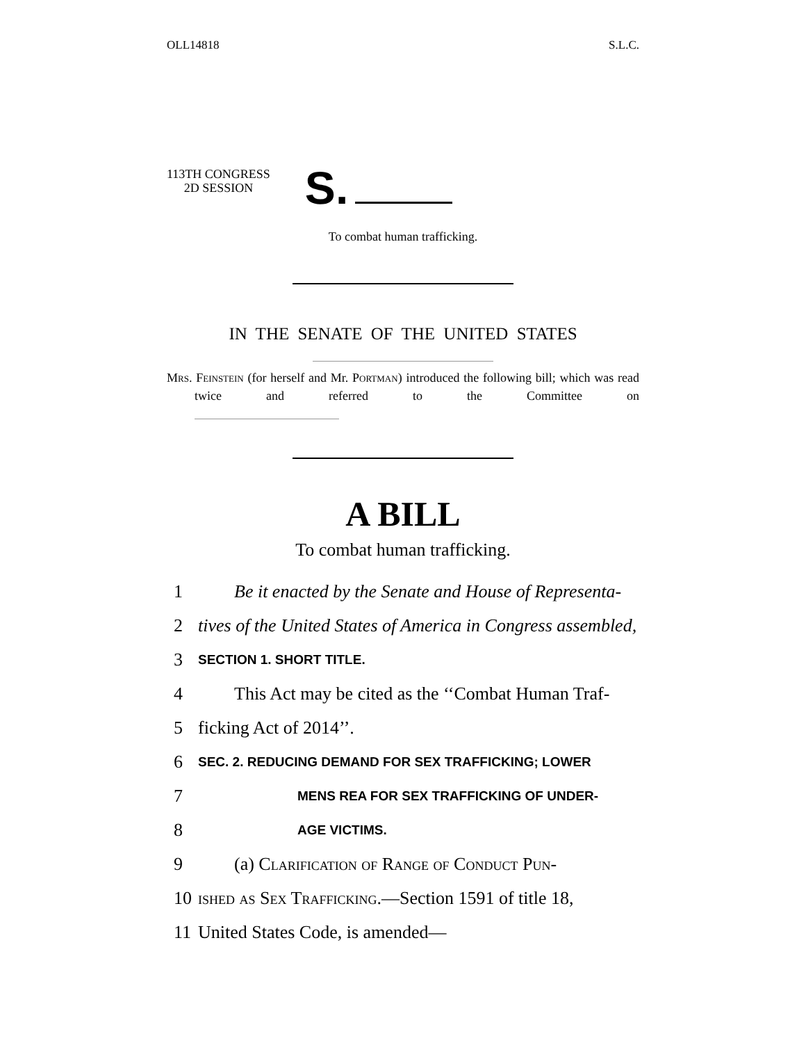OLL14818 S.L.C.
113TH CONGRESS
2D SESSION
S.
To combat human trafficking.
IN THE SENATE OF THE UNITED STATES
Mrs. Feinstein (for herself and Mr. Portman) introduced the following bill; which was read twice and referred to the Committee on
A BILL
To combat human trafficking.
1 Be it enacted by the Senate and House of Representa-
2 tives of the United States of America in Congress assembled,
3 SECTION 1. SHORT TITLE.
4 This Act may be cited as the ‘‘Combat Human Traf-
5 ficking Act of 2014’’.
6 SEC. 2. REDUCING DEMAND FOR SEX TRAFFICKING; LOWER
7 MENS REA FOR SEX TRAFFICKING OF UNDER-
8 AGE VICTIMS.
9 (a) Clarification of Range of Conduct Pun-
10 ished as Sex Trafficking.—Section 1591 of title 18,
11 United States Code, is amended—